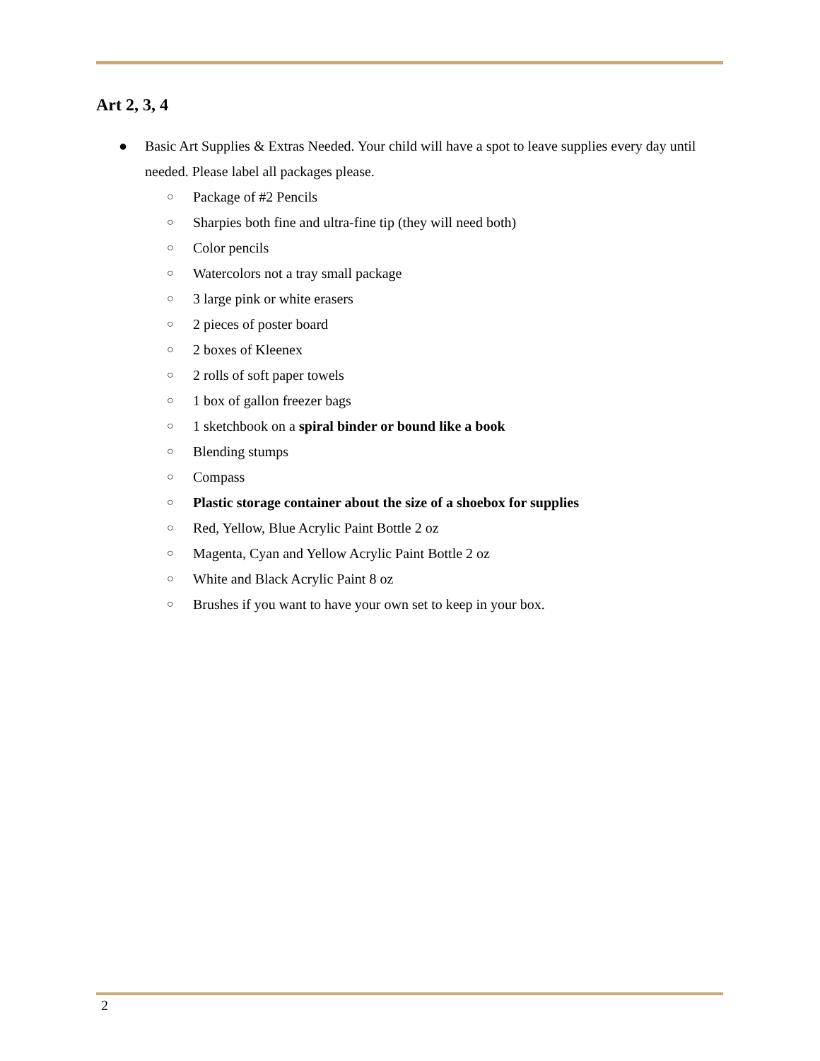Art 2, 3, 4
● Basic Art Supplies & Extras Needed. Your child will have a spot to leave supplies every day until needed. Please label all packages please.
○ Package of #2 Pencils
○ Sharpies both fine and ultra-fine tip (they will need both)
○ Color pencils
○ Watercolors not a tray small package
○ 3 large pink or white erasers
○ 2 pieces of poster board
○ 2 boxes of Kleenex
○ 2 rolls of soft paper towels
○ 1 box of gallon freezer bags
○ 1 sketchbook on a spiral binder or bound like a book
○ Blending stumps
○ Compass
○ Plastic storage container about the size of a shoebox for supplies
○ Red, Yellow, Blue Acrylic Paint Bottle 2 oz
○ Magenta, Cyan and Yellow Acrylic Paint Bottle 2 oz
○ White and Black Acrylic Paint 8 oz
○ Brushes if you want to have your own set to keep in your box.
2